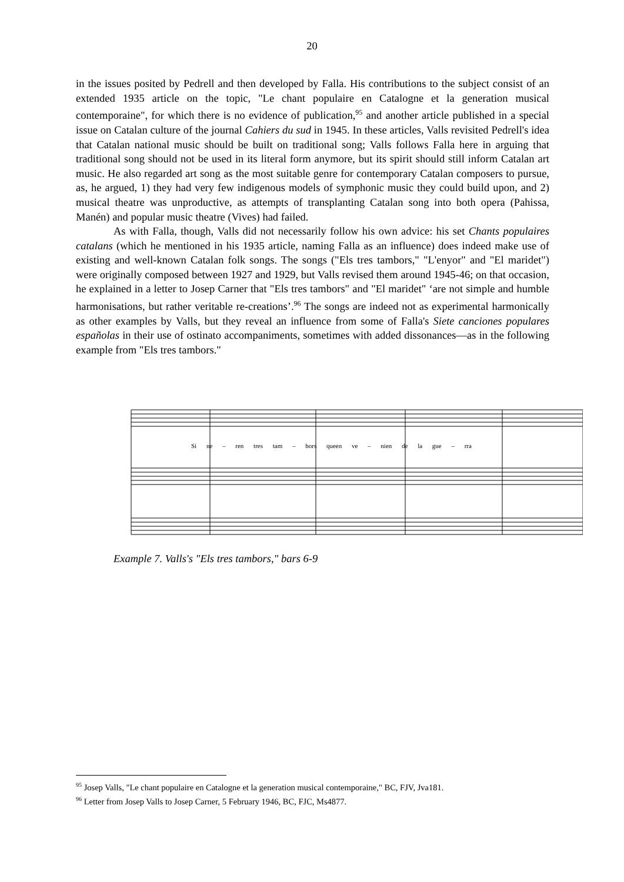20
in the issues posited by Pedrell and then developed by Falla. His contributions to the subject consist of an extended 1935 article on the topic, "Le chant populaire en Catalogne et la generation musical contemporaine", for which there is no evidence of publication,<sup>95</sup> and another article published in a special issue on Catalan culture of the journal Cahiers du sud in 1945. In these articles, Valls revisited Pedrell's idea that Catalan national music should be built on traditional song; Valls follows Falla here in arguing that traditional song should not be used in its literal form anymore, but its spirit should still inform Catalan art music. He also regarded art song as the most suitable genre for contemporary Catalan composers to pursue, as, he argued, 1) they had very few indigenous models of symphonic music they could build upon, and 2) musical theatre was unproductive, as attempts of transplanting Catalan song into both opera (Pahissa, Manén) and popular music theatre (Vives) had failed.
As with Falla, though, Valls did not necessarily follow his own advice: his set Chants populaires catalans (which he mentioned in his 1935 article, naming Falla as an influence) does indeed make use of existing and well-known Catalan folk songs. The songs ("Els tres tambors," "L'enyor" and "El maridet") were originally composed between 1927 and 1929, but Valls revised them around 1945-46; on that occasion, he explained in a letter to Josep Carner that "Els tres tambors" and "El maridet" ‘are not simple and humble harmonisations, but rather veritable re-creations’.<sup>96</sup> The songs are indeed not as experimental harmonically as other examples by Valls, but they reveal an influence from some of Falla's Siete canciones populares españolas in their use of ostinato accompaniments, sometimes with added dissonances—as in the following example from "Els tres tambors."
Si ne – ren tres tam – bors queen ve – nien de la gue – rra
Example 7. Valls's "Els tres tambors," bars 6-9
<sup>95</sup> Josep Valls, "Le chant populaire en Catalogne et la generation musical contemporaine," BC, FJV, Jva181.
<sup>96</sup> Letter from Josep Valls to Josep Carner, 5 February 1946, BC, FJC, Ms4877.